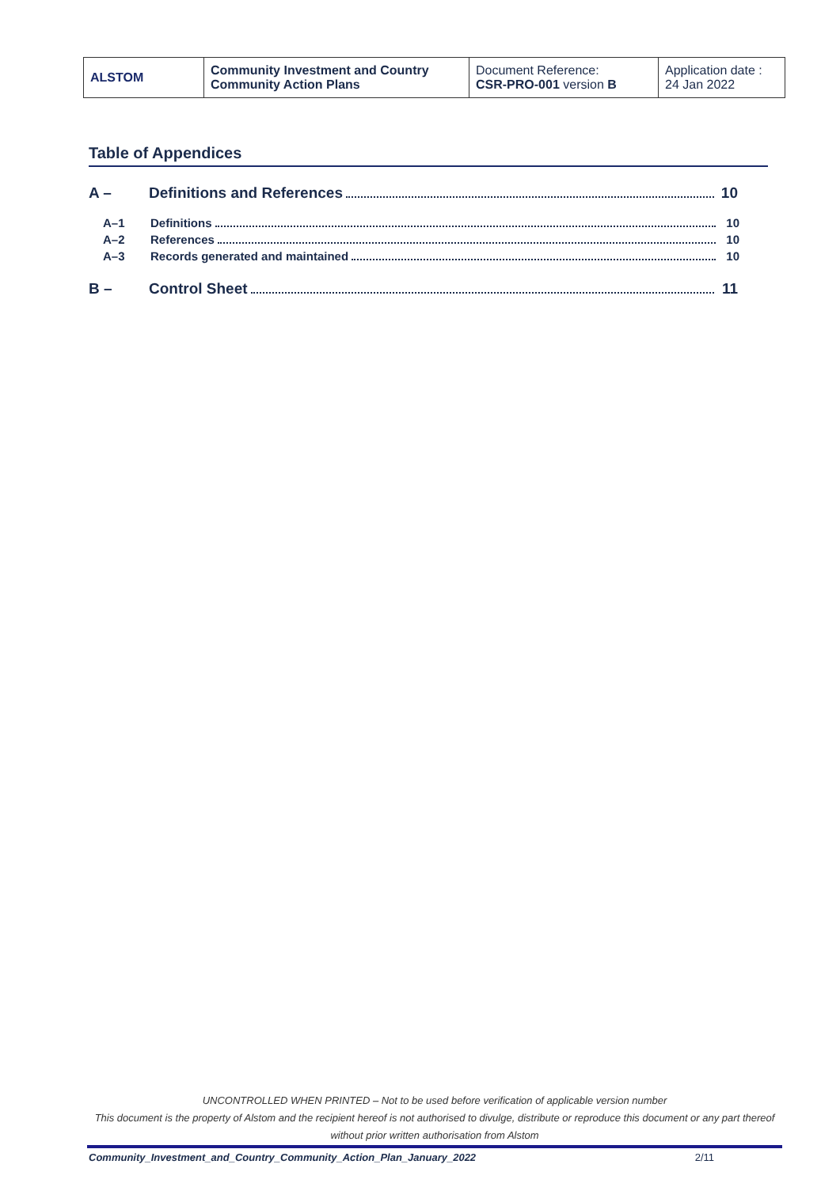| ALSTOM | Community Investment and Country Community Action Plans | Document Reference: CSR-PRO-001 version B | Application date : 24 Jan 2022 |
Table of Appendices
A – Definitions and References 10
A–1 Definitions 10
A–2 References 10
A–3 Records generated and maintained 10
B – Control Sheet 11
UNCONTROLLED WHEN PRINTED – Not to be used before verification of applicable version number
This document is the property of Alstom and the recipient hereof is not authorised to divulge, distribute or reproduce this document or any part thereof without prior written authorisation from Alstom
Community_Investment_and_Country_Community_Action_Plan_January_2022 2/11